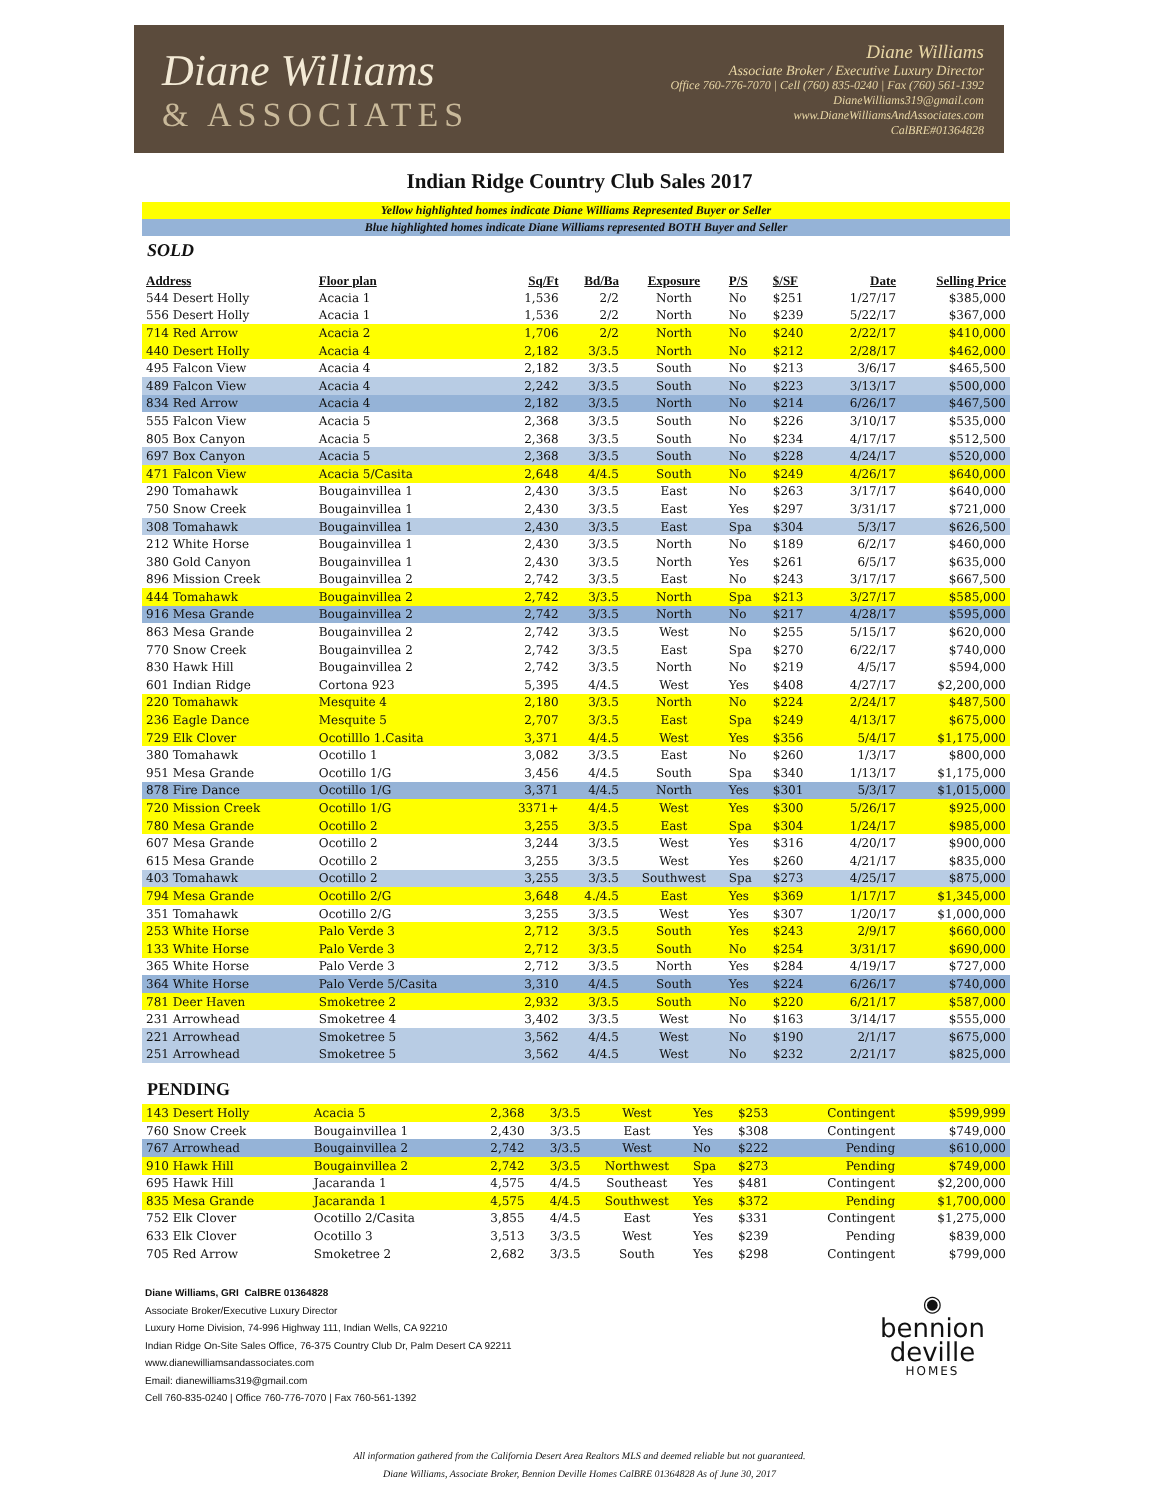Diane Williams
& ASSOCIATES
Diane Williams
Associate Broker / Executive Luxury Director
Office 760-776-7070 | Cell (760) 835-0240 | Fax (760) 561-1392
DianeWilliams319@gmail.com
www.DianeWilliamsAndAssociates.com
CalBRE#01364828
Indian Ridge Country Club Sales 2017
Yellow highlighted homes indicate Diane Williams Represented Buyer or Seller
Blue highlighted homes indicate Diane Williams represented BOTH Buyer and Seller
SOLD
| Address | Floor plan | Sq/Ft | Bd/Ba | Exposure | P/S | $/SF | Date | Selling Price |
| --- | --- | --- | --- | --- | --- | --- | --- | --- |
| 544 Desert Holly | Acacia 1 | 1,536 | 2/2 | North | No | $251 | 1/27/17 | $385,000 |
| 556 Desert Holly | Acacia 1 | 1,536 | 2/2 | North | No | $239 | 5/22/17 | $367,000 |
| 714 Red Arrow | Acacia 2 | 1,706 | 2/2 | North | No | $240 | 2/22/17 | $410,000 |
| 440 Desert Holly | Acacia 4 | 2,182 | 3/3.5 | North | No | $212 | 2/28/17 | $462,000 |
| 495 Falcon View | Acacia 4 | 2,182 | 3/3.5 | South | No | $213 | 3/6/17 | $465,500 |
| 489 Falcon View | Acacia 4 | 2,242 | 3/3.5 | South | No | $223 | 3/13/17 | $500,000 |
| 834 Red Arrow | Acacia 4 | 2,182 | 3/3.5 | North | No | $214 | 6/26/17 | $467,500 |
| 555 Falcon View | Acacia 5 | 2,368 | 3/3.5 | South | No | $226 | 3/10/17 | $535,000 |
| 805 Box Canyon | Acacia 5 | 2,368 | 3/3.5 | South | No | $234 | 4/17/17 | $512,500 |
| 697 Box Canyon | Acacia 5 | 2,368 | 3/3.5 | South | No | $228 | 4/24/17 | $520,000 |
| 471 Falcon View | Acacia 5/Casita | 2,648 | 4/4.5 | South | No | $249 | 4/26/17 | $640,000 |
| 290 Tomahawk | Bougainvillea 1 | 2,430 | 3/3.5 | East | No | $263 | 3/17/17 | $640,000 |
| 750 Snow Creek | Bougainvillea 1 | 2,430 | 3/3.5 | East | Yes | $297 | 3/31/17 | $721,000 |
| 308 Tomahawk | Bougainvillea 1 | 2,430 | 3/3.5 | East | Spa | $304 | 5/3/17 | $626,500 |
| 212 White Horse | Bougainvillea 1 | 2,430 | 3/3.5 | North | No | $189 | 6/2/17 | $460,000 |
| 380 Gold Canyon | Bougainvillea 1 | 2,430 | 3/3.5 | North | Yes | $261 | 6/5/17 | $635,000 |
| 896 Mission Creek | Bougainvillea 2 | 2,742 | 3/3.5 | East | No | $243 | 3/17/17 | $667,500 |
| 444 Tomahawk | Bougainvillea 2 | 2,742 | 3/3.5 | North | Spa | $213 | 3/27/17 | $585,000 |
| 916 Mesa Grande | Bougainvillea 2 | 2,742 | 3/3.5 | North | No | $217 | 4/28/17 | $595,000 |
| 863 Mesa Grande | Bougainvillea 2 | 2,742 | 3/3.5 | West | No | $255 | 5/15/17 | $620,000 |
| 770 Snow Creek | Bougainvillea 2 | 2,742 | 3/3.5 | East | Spa | $270 | 6/22/17 | $740,000 |
| 830 Hawk Hill | Bougainvillea 2 | 2,742 | 3/3.5 | North | No | $219 | 4/5/17 | $594,000 |
| 601 Indian Ridge | Cortona 923 | 5,395 | 4/4.5 | West | Yes | $408 | 4/27/17 | $2,200,000 |
| 220 Tomahawk | Mesquite 4 | 2,180 | 3/3.5 | North | No | $224 | 2/24/17 | $487,500 |
| 236 Eagle Dance | Mesquite 5 | 2,707 | 3/3.5 | East | Spa | $249 | 4/13/17 | $675,000 |
| 729 Elk Clover | Ocotilllo 1.Casita | 3,371 | 4/4.5 | West | Yes | $356 | 5/4/17 | $1,175,000 |
| 380 Tomahawk | Ocotillo 1 | 3,082 | 3/3.5 | East | No | $260 | 1/3/17 | $800,000 |
| 951 Mesa Grande | Ocotillo 1/G | 3,456 | 4/4.5 | South | Spa | $340 | 1/13/17 | $1,175,000 |
| 878 Fire Dance | Ocotillo 1/G | 3,371 | 4/4.5 | North | Yes | $301 | 5/3/17 | $1,015,000 |
| 720 Mission Creek | Ocotillo 1/G | 3371+ | 4/4.5 | West | Yes | $300 | 5/26/17 | $925,000 |
| 780 Mesa Grande | Ocotillo 2 | 3,255 | 3/3.5 | East | Spa | $304 | 1/24/17 | $985,000 |
| 607 Mesa Grande | Ocotillo 2 | 3,244 | 3/3.5 | West | Yes | $316 | 4/20/17 | $900,000 |
| 615 Mesa Grande | Ocotillo 2 | 3,255 | 3/3.5 | West | Yes | $260 | 4/21/17 | $835,000 |
| 403 Tomahawk | Ocotillo 2 | 3,255 | 3/3.5 | Southwest | Spa | $273 | 4/25/17 | $875,000 |
| 794 Mesa Grande | Ocotillo 2/G | 3,648 | 4./4.5 | East | Yes | $369 | 1/17/17 | $1,345,000 |
| 351 Tomahawk | Ocotillo 2/G | 3,255 | 3/3.5 | West | Yes | $307 | 1/20/17 | $1,000,000 |
| 253 White Horse | Palo Verde 3 | 2,712 | 3/3.5 | South | Yes | $243 | 2/9/17 | $660,000 |
| 133 White Horse | Palo Verde 3 | 2,712 | 3/3.5 | South | No | $254 | 3/31/17 | $690,000 |
| 365 White Horse | Palo Verde 3 | 2,712 | 3/3.5 | North | Yes | $284 | 4/19/17 | $727,000 |
| 364 White Horse | Palo Verde 5/Casita | 3,310 | 4/4.5 | South | Yes | $224 | 6/26/17 | $740,000 |
| 781 Deer Haven | Smoketree 2 | 2,932 | 3/3.5 | South | No | $220 | 6/21/17 | $587,000 |
| 231 Arrowhead | Smoketree 4 | 3,402 | 3/3.5 | West | No | $163 | 3/14/17 | $555,000 |
| 221 Arrowhead | Smoketree 5 | 3,562 | 4/4.5 | West | No | $190 | 2/1/17 | $675,000 |
| 251 Arrowhead | Smoketree 5 | 3,562 | 4/4.5 | West | No | $232 | 2/21/17 | $825,000 |
PENDING
| 143 Desert Holly | Acacia 5 | 2,368 | 3/3.5 | West | Yes | $253 | Contingent | $599,999 |
| 760 Snow Creek | Bougainvillea 1 | 2,430 | 3/3.5 | East | Yes | $308 | Contingent | $749,000 |
| 767 Arrowhead | Bougainvillea 2 | 2,742 | 3/3.5 | West | No | $222 | Pending | $610,000 |
| 910 Hawk Hill | Bougainvillea 2 | 2,742 | 3/3.5 | Northwest | Spa | $273 | Pending | $749,000 |
| 695 Hawk Hill | Jacaranda 1 | 4,575 | 4/4.5 | Southeast | Yes | $481 | Contingent | $2,200,000 |
| 835 Mesa Grande | Jacaranda 1 | 4,575 | 4/4.5 | Southwest | Yes | $372 | Pending | $1,700,000 |
| 752 Elk Clover | Ocotillo 2/Casita | 3,855 | 4/4.5 | East | Yes | $331 | Contingent | $1,275,000 |
| 633 Elk Clover | Ocotillo 3 | 3,513 | 3/3.5 | West | Yes | $239 | Pending | $839,000 |
| 705 Red Arrow | Smoketree 2 | 2,682 | 3/3.5 | South | Yes | $298 | Contingent | $799,000 |
Diane Williams, GRI CalBRE 01364828
Associate Broker/Executive Luxury Director
Luxury Home Division, 74-996 Highway 111, Indian Wells, CA 92210
Indian Ridge On-Site Sales Office, 76-375 Country Club Dr, Palm Desert CA 92211
www.dianewilliamsandassociates.com
Email: dianewilliams319@gmail.com
Cell 760-835-0240 | Office 760-776-7070 | Fax 760-561-1392
◉
bennion
deville
HOMES
All information gathered from the California Desert Area Realtors MLS and deemed reliable but not guaranteed.
Diane Williams, Associate Broker, Bennion Deville Homes CalBRE 01364828 As of June 30, 2017